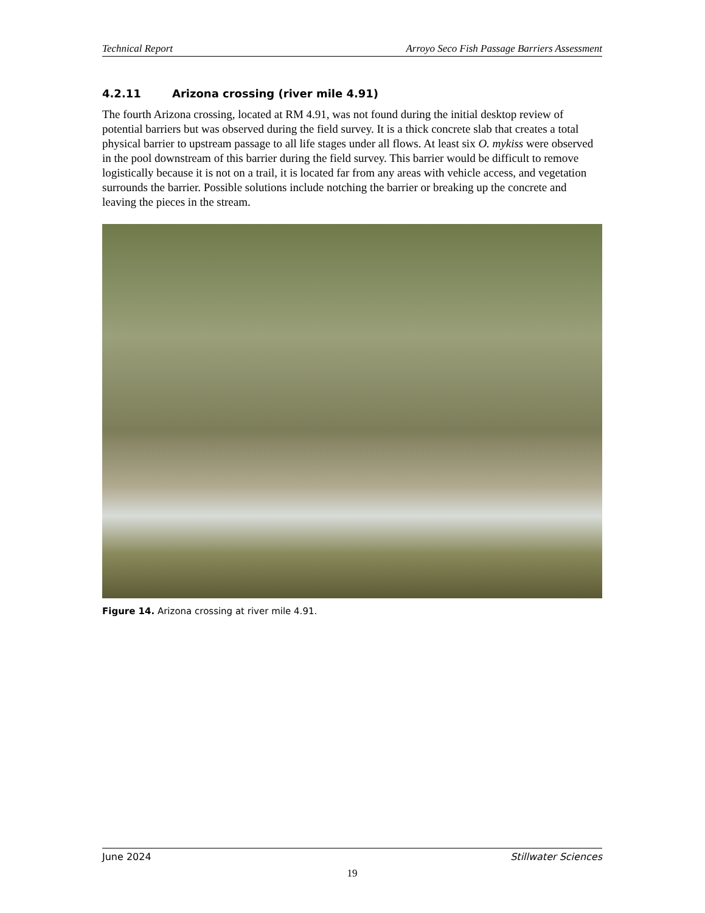Technical Report Arroyo Seco Fish Passage Barriers Assessment
4.2.11 Arizona crossing (river mile 4.91)
The fourth Arizona crossing, located at RM 4.91, was not found during the initial desktop review of potential barriers but was observed during the field survey. It is a thick concrete slab that creates a total physical barrier to upstream passage to all life stages under all flows. At least six O. mykiss were observed in the pool downstream of this barrier during the field survey. This barrier would be difficult to remove logistically because it is not on a trail, it is located far from any areas with vehicle access, and vegetation surrounds the barrier. Possible solutions include notching the barrier or breaking up the concrete and leaving the pieces in the stream.
Figure 14. Arizona crossing at river mile 4.91.
June 2024 Stillwater Sciences
19